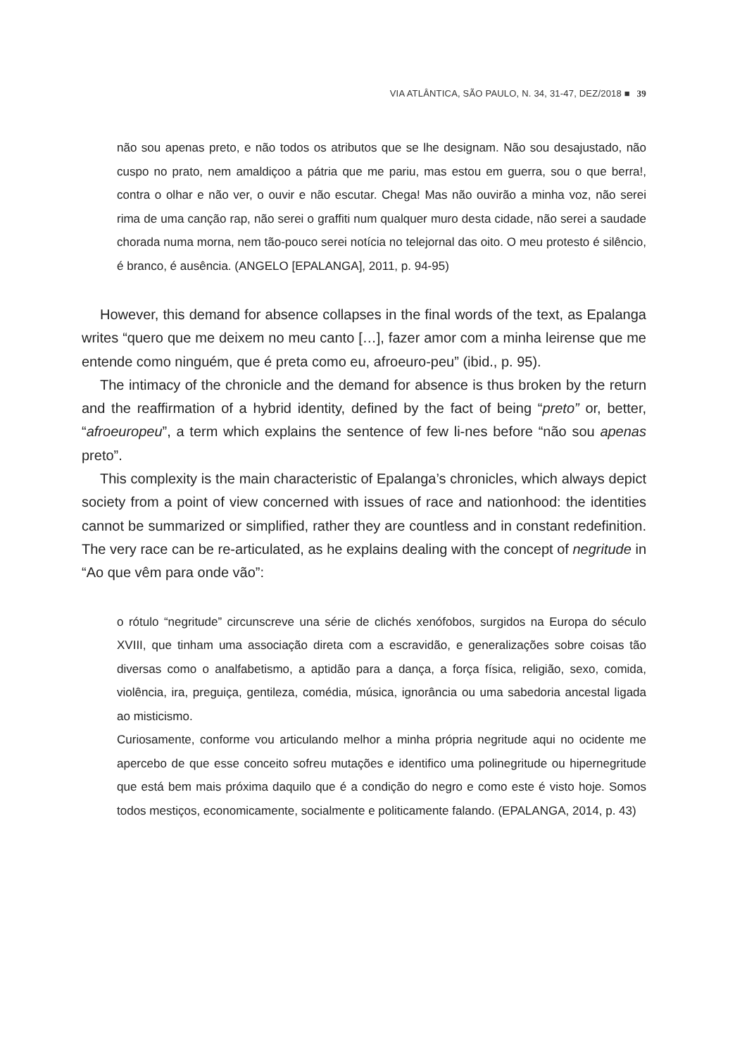VIA ATLÂNTICA, SÃO PAULO, N. 34, 31-47, DEZ/2018 ■ 39
não sou apenas preto, e não todos os atributos que se lhe designam. Não sou desajustado, não cuspo no prato, nem amaldiçoo a pátria que me pariu, mas estou em guerra, sou o que berra!, contra o olhar e não ver, o ouvir e não escutar. Chega! Mas não ouvirão a minha voz, não serei rima de uma canção rap, não serei o graffiti num qualquer muro desta cidade, não serei a saudade chorada numa morna, nem tão-pouco serei notícia no telejornal das oito. O meu protesto é silêncio, é branco, é ausência. (ANGELO [EPALANGA], 2011, p. 94-95)
However, this demand for absence collapses in the final words of the text, as Epalanga writes “quero que me deixem no meu canto […], fazer amor com a minha leirense que me entende como ninguém, que é preta como eu, afroeuro-peu” (ibid., p. 95).
The intimacy of the chronicle and the demand for absence is thus broken by the return and the reaffirmation of a hybrid identity, defined by the fact of being “preto” or, better, “afroeuropeu”, a term which explains the sentence of few li-nes before “não sou apenas preto”.
This complexity is the main characteristic of Epalanga’s chronicles, which always depict society from a point of view concerned with issues of race and nationhood: the identities cannot be summarized or simplified, rather they are countless and in constant redefinition. The very race can be re-articulated, as he explains dealing with the concept of negritude in “Ao que vêm para onde vão”:
o rótulo “negritude” circunscreve una série de clichés xenófobos, surgidos na Europa do século XVIII, que tinham uma associação direta com a escravidão, e generalizações sobre coisas tão diversas como o analfabetismo, a aptidão para a dança, a força física, religião, sexo, comida, violência, ira, preguiça, gentileza, comédia, música, ignorância ou uma sabedoria ancestal ligada ao misticismo.
Curiosamente, conforme vou articulando melhor a minha própria negritude aqui no ocidente me apercebo de que esse conceito sofreu mutações e identifico uma polinegritude ou hipernegritude que está bem mais próxima daquilo que é a condição do negro e como este é visto hoje. Somos todos mestiços, economicamente, socialmente e politicamente falando. (EPALANGA, 2014, p. 43)